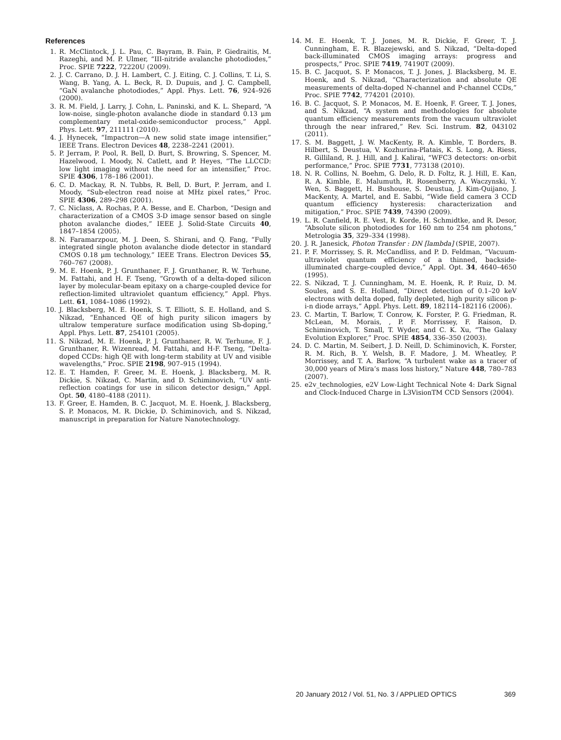References
1. R. McClintock, J. L. Pau, C. Bayram, B. Fain, P. Giedraitis, M. Razeghi, and M. P. Ulmer, “III-nitride avalanche photodiodes,” Proc. SPIE 7222, 72220U (2009).
2. J. C. Carrano, D. J. H. Lambert, C. J. Eiting, C. J. Collins, T. Li, S. Wang, B. Yang, A. L. Beck, R. D. Dupuis, and J. C. Campbell, “GaN avalanche photodiodes,” Appl. Phys. Lett. 76, 924–926 (2000).
3. R. M. Field, J. Larry, J. Cohn, L. Paninski, and K. L. Shepard, “A low-noise, single-photon avalanche diode in standard 0.13 μm complementary metal-oxide-semiconductor process,” Appl. Phys. Lett. 97, 211111 (2010).
4. J. Hynecek, “Impactron—A new solid state image intensifier,” IEEE Trans. Electron Devices 48, 2238–2241 (2001).
5. P. Jerram, P. Pool, R. Bell, D. Burt, S. Browring, S. Spencer, M. Hazelwood, I. Moody, N. Catlett, and P. Heyes, “The LLCCD: low light imaging without the need for an intensifier,” Proc. SPIE 4306, 178–186 (2001).
6. C. D. Mackay, R. N. Tubbs, R. Bell, D. Burt, P. Jerram, and I. Moody, “Sub-electron read noise at MHz pixel rates,” Proc. SPIE 4306, 289–298 (2001).
7. C. Niclass, A. Rochas, P. A. Besse, and E. Charbon, “Design and characterization of a CMOS 3-D image sensor based on single photon avalanche diodes,” IEEE J. Solid-State Circuits 40, 1847–1854 (2005).
8. N. Faramarzpour, M. J. Deen, S. Shirani, and Q. Fang, “Fully integrated single photon avalanche diode detector in standard CMOS 0.18 μm technology,” IEEE Trans. Electron Devices 55, 760–767 (2008).
9. M. E. Hoenk, P. J. Grunthaner, F. J. Grunthaner, R. W. Terhune, M. Fattahi, and H. F. Tseng, “Growth of a delta-doped silicon layer by molecular-beam epitaxy on a charge-coupled device for reflection-limited ultraviolet quantum efficiency,” Appl. Phys. Lett. 61, 1084–1086 (1992).
10. J. Blacksberg, M. E. Hoenk, S. T. Elliott, S. E. Holland, and S. Nikzad, “Enhanced QE of high purity silicon imagers by ultralow temperature surface modification using Sb-doping,” Appl. Phys. Lett. 87, 254101 (2005).
11. S. Nikzad, M. E. Hoenk, P. J. Grunthaner, R. W. Terhune, F. J. Grunthaner, R. Wizenread, M. Fattahi, and H-F. Tseng, “Delta-doped CCDs: high QE with long-term stability at UV and visible wavelengths,” Proc. SPIE 2198, 907–915 (1994).
12. E. T. Hamden, F. Greer, M. E. Hoenk, J. Blacksberg, M. R. Dickie, S. Nikzad, C. Martin, and D. Schiminovich, “UV anti-reflection coatings for use in silicon detector design,” Appl. Opt. 50, 4180–4188 (2011).
13. F. Greer, E. Hamden, B. C. Jacquot, M. E. Hoenk, J. Blacksberg, S. P. Monacos, M. R. Dickie, D. Schiminovich, and S. Nikzad, manuscript in preparation for Nature Nanotechnology.
14. M. E. Hoenk, T. J. Jones, M. R. Dickie, F. Greer, T. J. Cunningham, E. R. Blazejewski, and S. Nikzad, “Delta-doped back-illuminated CMOS imaging arrays: progress and prospects,” Proc. SPIE 7419, 74190T (2009).
15. B. C. Jacquot, S. P. Monacos, T. J. Jones, J. Blacksberg, M. E. Hoenk, and S. Nikzad, “Characterization and absolute QE measurements of delta-doped N-channel and P-channel CCDs,” Proc. SPIE 7742, 774201 (2010).
16. B. C. Jacquot, S. P. Monacos, M. E. Hoenk, F. Greer, T. J. Jones, and S. Nikzad, “A system and methodologies for absolute quantum efficiency measurements from the vacuum ultraviolet through the near infrared,” Rev. Sci. Instrum. 82, 043102 (2011).
17. S. M. Baggett, J. W. MacKenty, R. A. Kimble, T. Borders, B. Hilbert, S. Deustua, V. Kozhurina-Platais, K. S. Long, A. Riess, R. Gilliland, R. J. Hill, and J. Kalirai, “WFC3 detectors: on-orbit performance,” Proc. SPIE 7731, 773138 (2010).
18. N. R. Collins, N. Boehm, G. Delo, R. D. Foltz, R. J. Hill, E. Kan, R. A. Kimble, E. Malumuth, R. Rosenberry, A. Waczynski, Y. Wen, S. Baggett, H. Bushouse, S. Deustua, J. Kim-Quijano, J. MacKenty, A. Martel, and E. Sabbi, “Wide field camera 3 CCD quantum efficiency hysteresis: characterization and mitigation,” Proc. SPIE 7439, 74390 (2009).
19. L. R. Canfield, R. E. Vest, R. Korde, H. Schmidtke, and R. Desor, “Absolute silicon photodiodes for 160 nm to 254 nm photons,” Metrologia 35, 329–334 (1998).
20. J. R. Janesick, Photon Transfer : DN [lambda] (SPIE, 2007).
21. P. F. Morrissey, S. R. McCandliss, and P. D. Feldman, “Vacuum-ultraviolet quantum efficiency of a thinned, backside-illuminated charge-coupled device,” Appl. Opt. 34, 4640–4650 (1995).
22. S. Nikzad, T. J. Cunningham, M. E. Hoenk, R. P. Ruiz, D. M. Soules, and S. E. Holland, “Direct detection of 0.1–20 keV electrons with delta doped, fully depleted, high purity silicon p-i-n diode arrays,” Appl. Phys. Lett. 89, 182114–182116 (2006).
23. C. Martin, T. Barlow, T. Conrow, K. Forster, P. G. Friedman, R. McLean, M. Morais, , P. F. Morrissey, F. Raison, D. Schiminovich, T. Small, T. Wyder, and C. K. Xu, “The Galaxy Evolution Explorer,” Proc. SPIE 4854, 336–350 (2003).
24. D. C. Martin, M. Seibert, J. D. Neill, D. Schiminovich, K. Forster, R. M. Rich, B. Y. Welsh, B. F. Madore, J. M. Wheatley, P. Morrissey, and T. A. Barlow, “A turbulent wake as a tracer of 30,000 years of Mira’s mass loss history,” Nature 448, 780–783 (2007).
25. e2v_technologies, e2V Low-Light Technical Note 4: Dark Signal and Clock-Induced Charge in L3VisionTM CCD Sensors (2004).
20 January 2012 / Vol. 51, No. 3 / APPLIED OPTICS 369